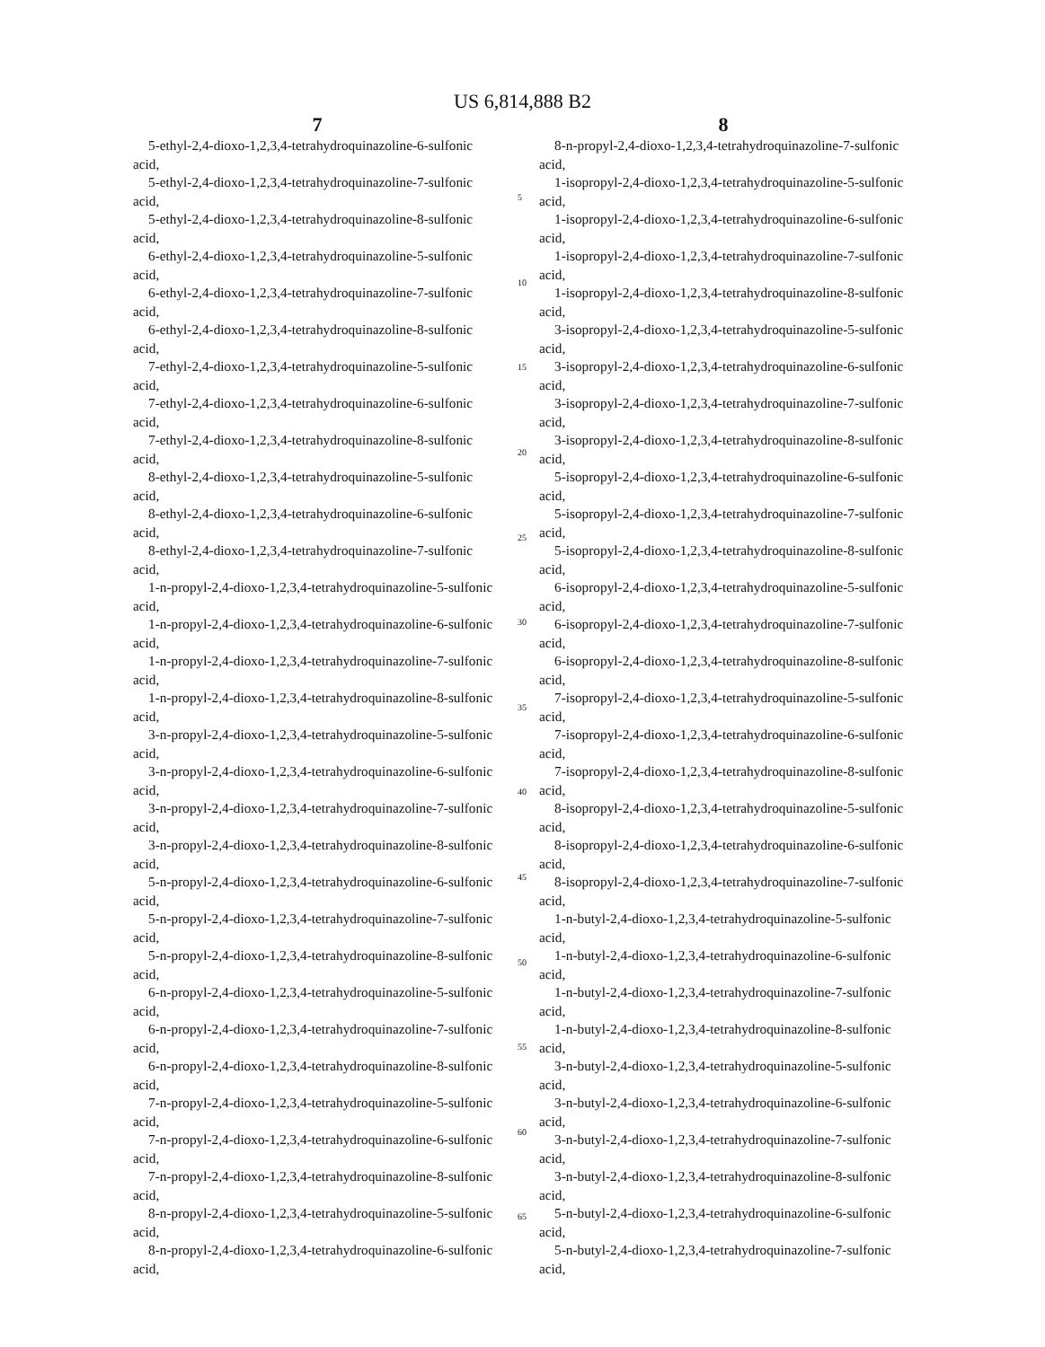US 6,814,888 B2
7
5-ethyl-2,4-dioxo-1,2,3,4-tetrahydroquinazoline-6-sulfonic acid,
5-ethyl-2,4-dioxo-1,2,3,4-tetrahydroquinazoline-7-sulfonic acid,
5-ethyl-2,4-dioxo-1,2,3,4-tetrahydroquinazoline-8-sulfonic acid,
6-ethyl-2,4-dioxo-1,2,3,4-tetrahydroquinazoline-5-sulfonic acid,
6-ethyl-2,4-dioxo-1,2,3,4-tetrahydroquinazoline-7-sulfonic acid,
6-ethyl-2,4-dioxo-1,2,3,4-tetrahydroquinazoline-8-sulfonic acid,
7-ethyl-2,4-dioxo-1,2,3,4-tetrahydroquinazoline-5-sulfonic acid,
7-ethyl-2,4-dioxo-1,2,3,4-tetrahydroquinazoline-6-sulfonic acid,
7-ethyl-2,4-dioxo-1,2,3,4-tetrahydroquinazoline-8-sulfonic acid,
8-ethyl-2,4-dioxo-1,2,3,4-tetrahydroquinazoline-5-sulfonic acid,
8-ethyl-2,4-dioxo-1,2,3,4-tetrahydroquinazoline-6-sulfonic acid,
8-ethyl-2,4-dioxo-1,2,3,4-tetrahydroquinazoline-7-sulfonic acid,
1-n-propyl-2,4-dioxo-1,2,3,4-tetrahydroquinazoline-5-sulfonic acid,
1-n-propyl-2,4-dioxo-1,2,3,4-tetrahydroquinazoline-6-sulfonic acid,
1-n-propyl-2,4-dioxo-1,2,3,4-tetrahydroquinazoline-7-sulfonic acid,
1-n-propyl-2,4-dioxo-1,2,3,4-tetrahydroquinazoline-8-sulfonic acid,
3-n-propyl-2,4-dioxo-1,2,3,4-tetrahydroquinazoline-5-sulfonic acid,
3-n-propyl-2,4-dioxo-1,2,3,4-tetrahydroquinazoline-6-sulfonic acid,
3-n-propyl-2,4-dioxo-1,2,3,4-tetrahydroquinazoline-7-sulfonic acid,
3-n-propyl-2,4-dioxo-1,2,3,4-tetrahydroquinazoline-8-sulfonic acid,
5-n-propyl-2,4-dioxo-1,2,3,4-tetrahydroquinazoline-6-sulfonic acid,
5-n-propyl-2,4-dioxo-1,2,3,4-tetrahydroquinazoline-7-sulfonic acid,
5-n-propyl-2,4-dioxo-1,2,3,4-tetrahydroquinazoline-8-sulfonic acid,
6-n-propyl-2,4-dioxo-1,2,3,4-tetrahydroquinazoline-5-sulfonic acid,
6-n-propyl-2,4-dioxo-1,2,3,4-tetrahydroquinazoline-7-sulfonic acid,
6-n-propyl-2,4-dioxo-1,2,3,4-tetrahydroquinazoline-8-sulfonic acid,
7-n-propyl-2,4-dioxo-1,2,3,4-tetrahydroquinazoline-5-sulfonic acid,
7-n-propyl-2,4-dioxo-1,2,3,4-tetrahydroquinazoline-6-sulfonic acid,
7-n-propyl-2,4-dioxo-1,2,3,4-tetrahydroquinazoline-8-sulfonic acid,
8-n-propyl-2,4-dioxo-1,2,3,4-tetrahydroquinazoline-5-sulfonic acid,
8-n-propyl-2,4-dioxo-1,2,3,4-tetrahydroquinazoline-6-sulfonic acid,
5
10
15
20
25
30
35
40
45
50
55
60
65
8
8-n-propyl-2,4-dioxo-1,2,3,4-tetrahydroquinazoline-7-sulfonic acid,
1-isopropyl-2,4-dioxo-1,2,3,4-tetrahydroquinazoline-5-sulfonic acid,
1-isopropyl-2,4-dioxo-1,2,3,4-tetrahydroquinazoline-6-sulfonic acid,
1-isopropyl-2,4-dioxo-1,2,3,4-tetrahydroquinazoline-7-sulfonic acid,
1-isopropyl-2,4-dioxo-1,2,3,4-tetrahydroquinazoline-8-sulfonic acid,
3-isopropyl-2,4-dioxo-1,2,3,4-tetrahydroquinazoline-5-sulfonic acid,
3-isopropyl-2,4-dioxo-1,2,3,4-tetrahydroquinazoline-6-sulfonic acid,
3-isopropyl-2,4-dioxo-1,2,3,4-tetrahydroquinazoline-7-sulfonic acid,
3-isopropyl-2,4-dioxo-1,2,3,4-tetrahydroquinazoline-8-sulfonic acid,
5-isopropyl-2,4-dioxo-1,2,3,4-tetrahydroquinazoline-6-sulfonic acid,
5-isopropyl-2,4-dioxo-1,2,3,4-tetrahydroquinazoline-7-sulfonic acid,
5-isopropyl-2,4-dioxo-1,2,3,4-tetrahydroquinazoline-8-sulfonic acid,
6-isopropyl-2,4-dioxo-1,2,3,4-tetrahydroquinazoline-5-sulfonic acid,
6-isopropyl-2,4-dioxo-1,2,3,4-tetrahydroquinazoline-7-sulfonic acid,
6-isopropyl-2,4-dioxo-1,2,3,4-tetrahydroquinazoline-8-sulfonic acid,
7-isopropyl-2,4-dioxo-1,2,3,4-tetrahydroquinazoline-5-sulfonic acid,
7-isopropyl-2,4-dioxo-1,2,3,4-tetrahydroquinazoline-6-sulfonic acid,
7-isopropyl-2,4-dioxo-1,2,3,4-tetrahydroquinazoline-8-sulfonic acid,
8-isopropyl-2,4-dioxo-1,2,3,4-tetrahydroquinazoline-5-sulfonic acid,
8-isopropyl-2,4-dioxo-1,2,3,4-tetrahydroquinazoline-6-sulfonic acid,
8-isopropyl-2,4-dioxo-1,2,3,4-tetrahydroquinazoline-7-sulfonic acid,
1-n-butyl-2,4-dioxo-1,2,3,4-tetrahydroquinazoline-5-sulfonic acid,
1-n-butyl-2,4-dioxo-1,2,3,4-tetrahydroquinazoline-6-sulfonic acid,
1-n-butyl-2,4-dioxo-1,2,3,4-tetrahydroquinazoline-7-sulfonic acid,
1-n-butyl-2,4-dioxo-1,2,3,4-tetrahydroquinazoline-8-sulfonic acid,
3-n-butyl-2,4-dioxo-1,2,3,4-tetrahydroquinazoline-5-sulfonic acid,
3-n-butyl-2,4-dioxo-1,2,3,4-tetrahydroquinazoline-6-sulfonic acid,
3-n-butyl-2,4-dioxo-1,2,3,4-tetrahydroquinazoline-7-sulfonic acid,
3-n-butyl-2,4-dioxo-1,2,3,4-tetrahydroquinazoline-8-sulfonic acid,
5-n-butyl-2,4-dioxo-1,2,3,4-tetrahydroquinazoline-6-sulfonic acid,
5-n-butyl-2,4-dioxo-1,2,3,4-tetrahydroquinazoline-7-sulfonic acid,